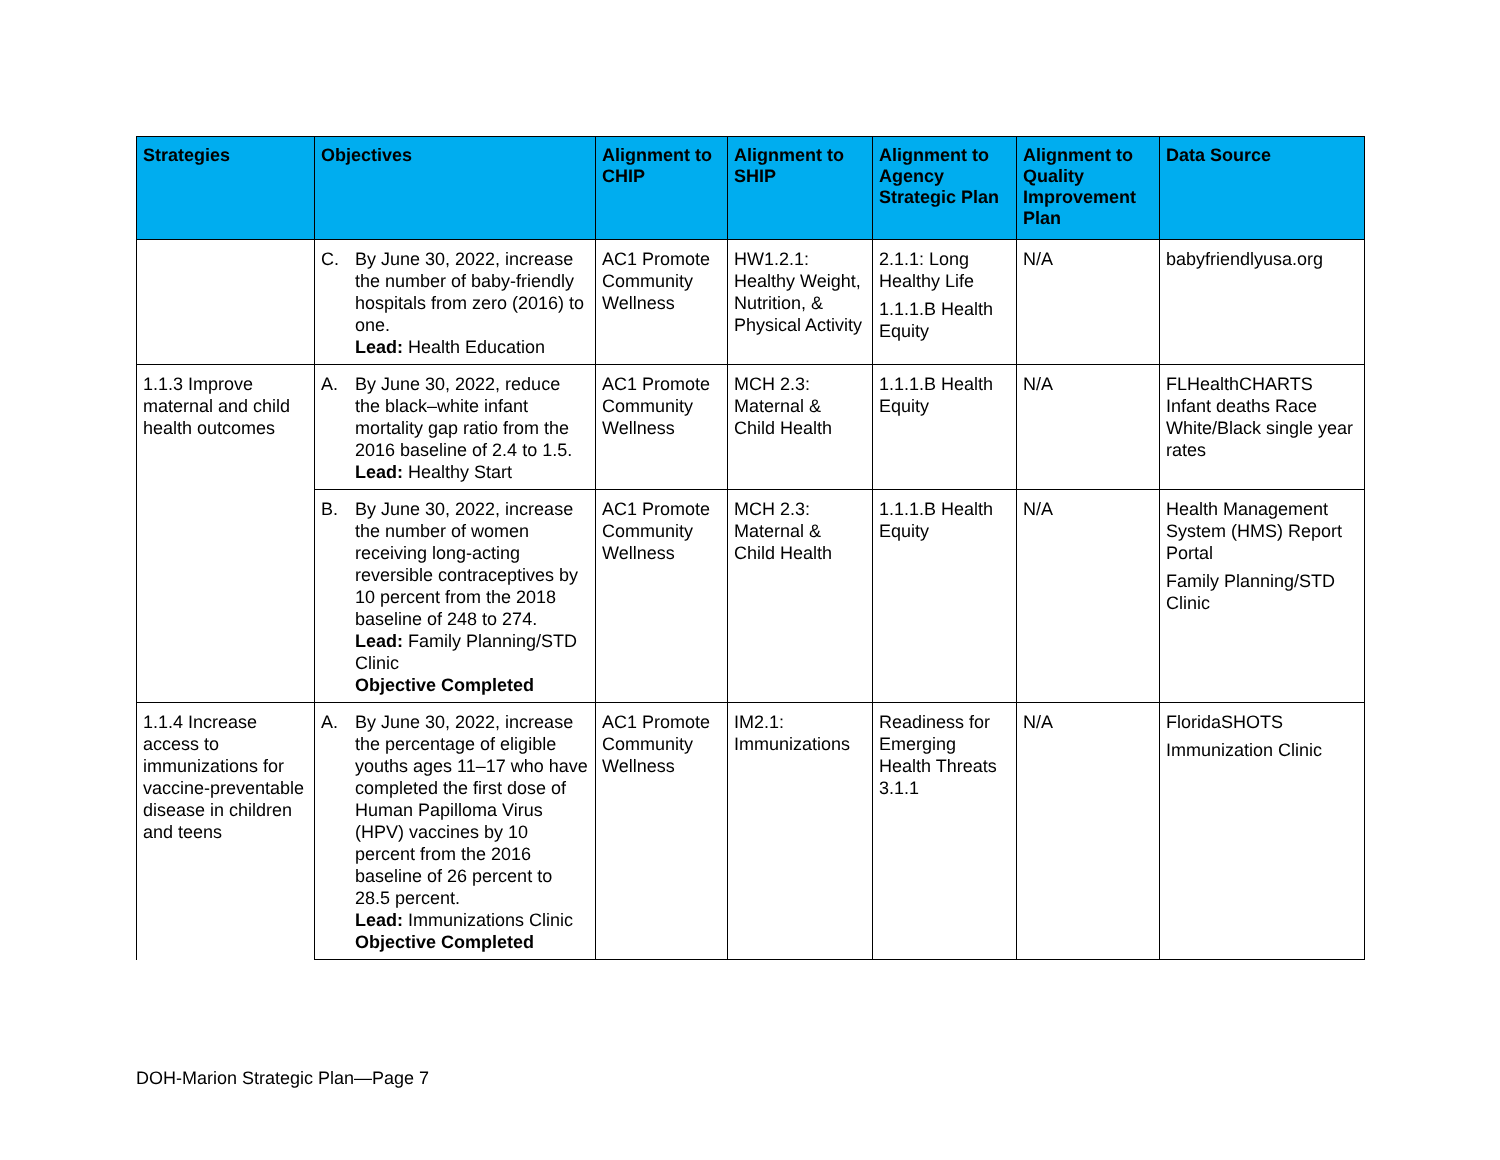| Strategies | Objectives | Alignment to CHIP | Alignment to SHIP | Alignment to Agency Strategic Plan | Alignment to Quality Improvement Plan | Data Source |
| --- | --- | --- | --- | --- | --- | --- |
| | C. By June 30, 2022, increase the number of baby-friendly hospitals from zero (2016) to one. Lead: Health Education | AC1 Promote Community Wellness | HW1.2.1: Healthy Weight, Nutrition, & Physical Activity | 2.1.1: Long Healthy Life 1.1.1.B Health Equity | N/A | babyfriendlyusa.org |
| 1.1.3 Improve maternal and child health outcomes | A. By June 30, 2022, reduce the black–white infant mortality gap ratio from the 2016 baseline of 2.4 to 1.5. Lead: Healthy Start | AC1 Promote Community Wellness | MCH 2.3: Maternal & Child Health | 1.1.1.B Health Equity | N/A | FLHealthCHARTS Infant deaths Race White/Black single year rates |
| | B. By June 30, 2022, increase the number of women receiving long-acting reversible contraceptives by 10 percent from the 2018 baseline of 248 to 274. Lead: Family Planning/STD Clinic Objective Completed | AC1 Promote Community Wellness | MCH 2.3: Maternal & Child Health | 1.1.1.B Health Equity | N/A | Health Management System (HMS) Report Portal Family Planning/STD Clinic |
| 1.1.4 Increase access to immunizations for vaccine-preventable disease in children and teens | A. By June 30, 2022, increase the percentage of eligible youths ages 11–17 who have completed the first dose of Human Papilloma Virus (HPV) vaccines by 10 percent from the 2016 baseline of 26 percent to 28.5 percent. Lead: Immunizations Clinic Objective Completed | AC1 Promote Community Wellness | IM2.1: Immunizations | Readiness for Emerging Health Threats 3.1.1 | N/A | FloridaSHOTS Immunization Clinic |
DOH-Marion Strategic Plan—Page 7